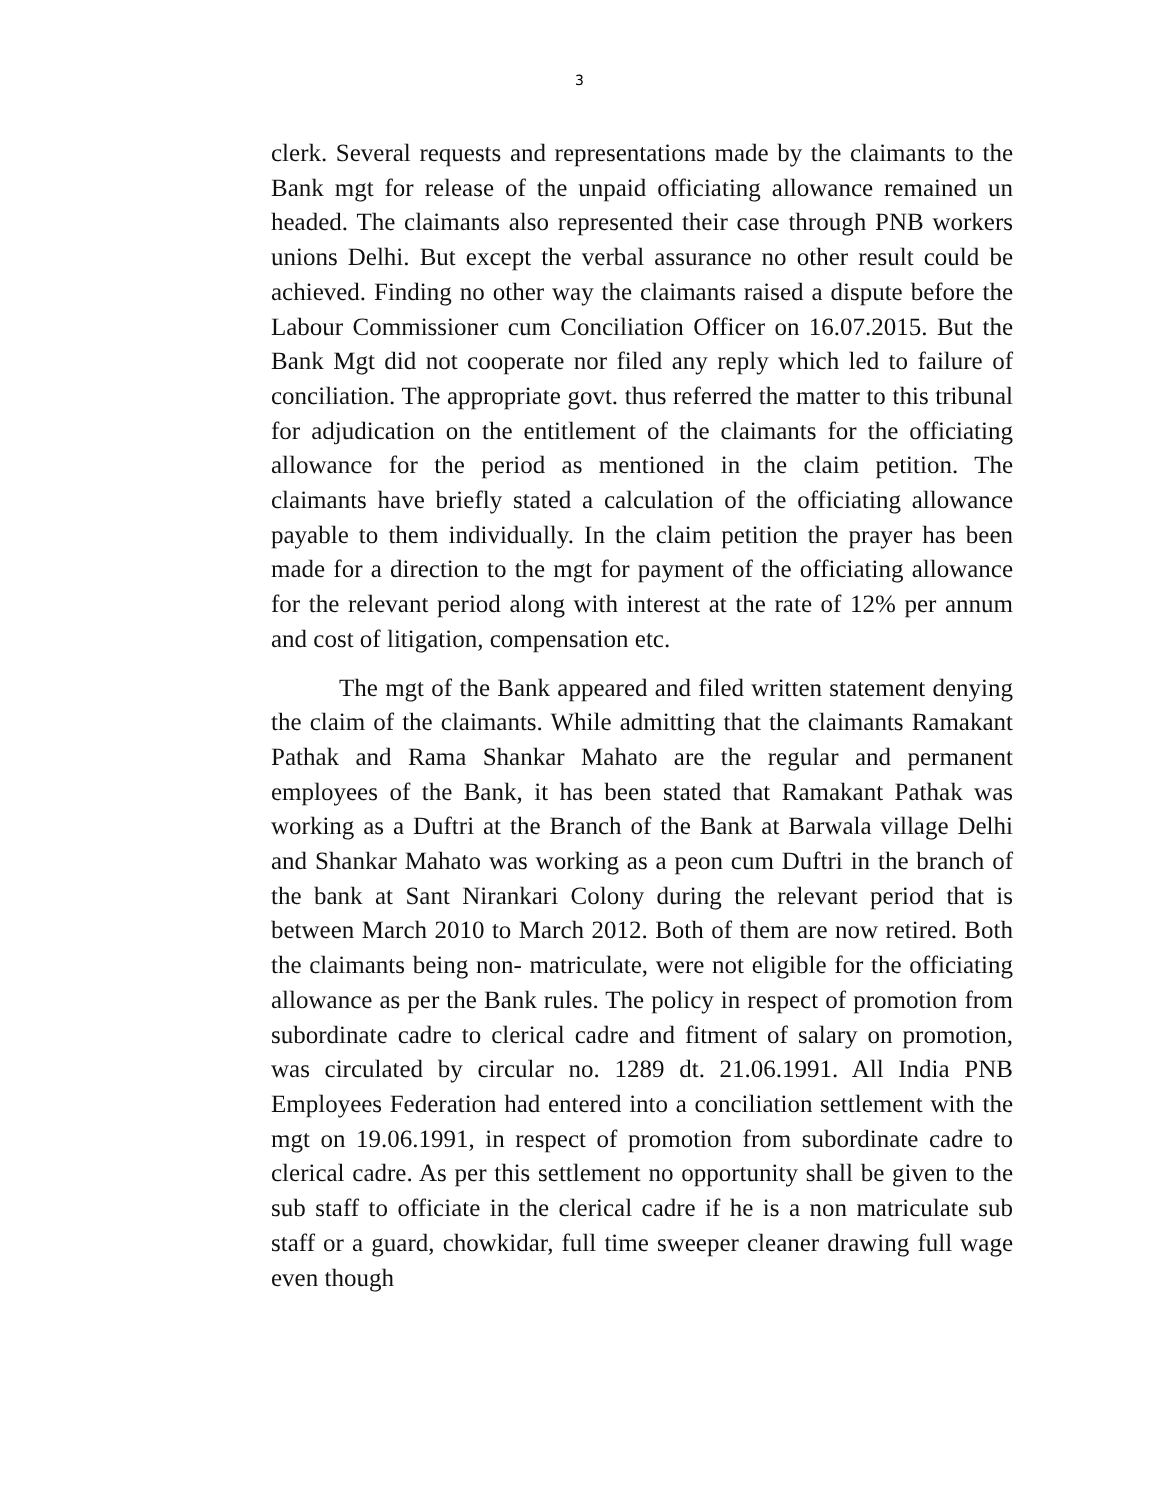3
clerk. Several requests and representations made by the claimants to the Bank mgt for release of the unpaid officiating allowance remained un headed. The claimants also represented their case through PNB workers unions Delhi. But except the verbal assurance no other result could be achieved. Finding no other way the claimants raised a dispute before the Labour Commissioner cum Conciliation Officer on 16.07.2015. But the Bank Mgt did not cooperate nor filed any reply which led to failure of conciliation. The appropriate govt. thus referred the matter to this tribunal for adjudication on the entitlement of the claimants for the officiating allowance for the period as mentioned in the claim petition. The claimants have briefly stated a calculation of the officiating allowance payable to them individually. In the claim petition the prayer has been made for a direction to the mgt for payment of the officiating allowance for the relevant period along with interest at the rate of 12% per annum and cost of litigation, compensation etc.
The mgt of the Bank appeared and filed written statement denying the claim of the claimants. While admitting that the claimants Ramakant Pathak and Rama Shankar Mahato are the regular and permanent employees of the Bank, it has been stated that Ramakant Pathak was working as a Duftri at the Branch of the Bank at Barwala village Delhi and Shankar Mahato was working as a peon cum Duftri in the branch of the bank at Sant Nirankari Colony during the relevant period that is between March 2010 to March 2012. Both of them are now retired. Both the claimants being non- matriculate, were not eligible for the officiating allowance as per the Bank rules. The policy in respect of promotion from subordinate cadre to clerical cadre and fitment of salary on promotion, was circulated by circular no. 1289 dt. 21.06.1991. All India PNB Employees Federation had entered into a conciliation settlement with the mgt on 19.06.1991, in respect of promotion from subordinate cadre to clerical cadre. As per this settlement no opportunity shall be given to the sub staff to officiate in the clerical cadre if he is a non matriculate sub staff or a guard, chowkidar, full time sweeper cleaner drawing full wage even though